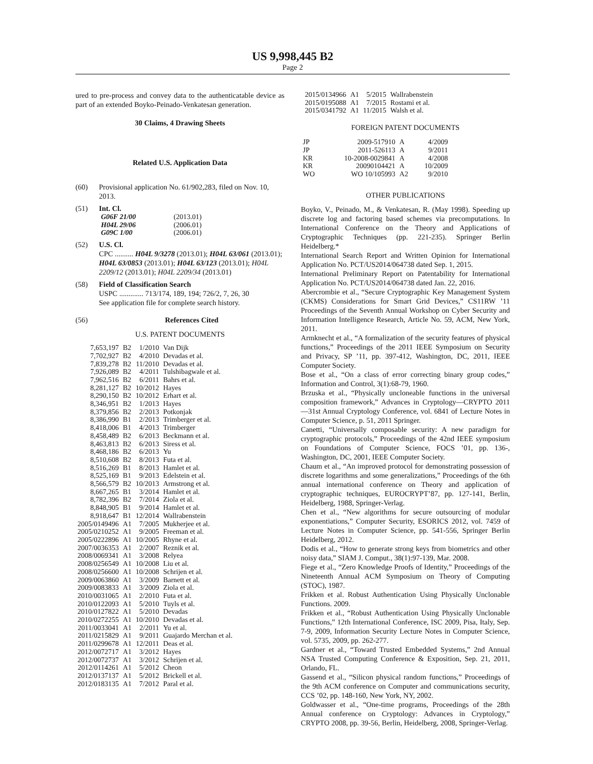US 9,998,445 B2
Page 2
ured to pre-process and convey data to the authenticatable device as part of an extended Boyko-Peinado-Venkatesan generation.
30 Claims, 4 Drawing Sheets
Related U.S. Application Data
(60) Provisional application No. 61/902,283, filed on Nov. 10, 2013.
(51) Int. Cl.
| G06F 21/00 | (2013.01) |
| H04L 29/06 | (2006.01) |
| G09C 1/00 | (2006.01) |
(52) U.S. Cl.
CPC .......... H04L 9/3278 (2013.01); H04L 63/061 (2013.01); H04L 63/0853 (2013.01); H04L 63/123 (2013.01); H04L 2209/12 (2013.01); H04L 2209/34 (2013.01)
(58) Field of Classification Search
USPC ............. 713/174, 189, 194; 726/2, 7, 26, 30
See application file for complete search history.
(56) References Cited
U.S. PATENT DOCUMENTS
| 7,653,197 | B2 | 1/2010 | Van Dijk |
| 7,702,927 | B2 | 4/2010 | Devadas et al. |
| 7,839,278 | B2 | 11/2010 | Devadas et al. |
| 7,926,089 | B2 | 4/2011 | Tulshibagwale et al. |
| 7,962,516 | B2 | 6/2011 | Bahrs et al. |
| 8,281,127 | B2 | 10/2012 | Hayes |
| 8,290,150 | B2 | 10/2012 | Erhart et al. |
| 8,346,951 | B2 | 1/2013 | Hayes |
| 8,379,856 | B2 | 2/2013 | Potkonjak |
| 8,386,990 | B1 | 2/2013 | Trimberger et al. |
| 8,418,006 | B1 | 4/2013 | Trimberger |
| 8,458,489 | B2 | 6/2013 | Beckmann et al. |
| 8,463,813 | B2 | 6/2013 | Siress et al. |
| 8,468,186 | B2 | 6/2013 | Yu |
| 8,510,608 | B2 | 8/2013 | Futa et al. |
| 8,516,269 | B1 | 8/2013 | Hamlet et al. |
| 8,525,169 | B1 | 9/2013 | Edelstein et al. |
| 8,566,579 | B2 | 10/2013 | Armstrong et al. |
| 8,667,265 | B1 | 3/2014 | Hamlet et al. |
| 8,782,396 | B2 | 7/2014 | Ziola et al. |
| 8,848,905 | B1 | 9/2014 | Hamlet et al. |
| 8,918,647 | B1 | 12/2014 | Wallrabenstein |
| 2005/0149496 | A1 | 7/2005 | Mukherjee et al. |
| 2005/0210252 | A1 | 9/2005 | Freeman et al. |
| 2005/0222896 | A1 | 10/2005 | Rhyne et al. |
| 2007/0036353 | A1 | 2/2007 | Reznik et al. |
| 2008/0069341 | A1 | 3/2008 | Relyea |
| 2008/0256549 | A1 | 10/2008 | Liu et al. |
| 2008/0256600 | A1 | 10/2008 | Schrijen et al. |
| 2009/0063860 | A1 | 3/2009 | Barnett et al. |
| 2009/0083833 | A1 | 3/2009 | Ziola et al. |
| 2010/0031065 | A1 | 2/2010 | Futa et al. |
| 2010/0122093 | A1 | 5/2010 | Tuyls et al. |
| 2010/0127822 | A1 | 5/2010 | Devadas |
| 2010/0272255 | A1 | 10/2010 | Devadas et al. |
| 2011/0033041 | A1 | 2/2011 | Yu et al. |
| 2011/0215829 | A1 | 9/2011 | Guajardo Merchan et al. |
| 2011/0299678 | A1 | 12/2011 | Deas et al. |
| 2012/0072717 | A1 | 3/2012 | Hayes |
| 2012/0072737 | A1 | 3/2012 | Schrijen et al. |
| 2012/0114261 | A1 | 5/2012 | Cheon |
| 2012/0137137 | A1 | 5/2012 | Brickell et al. |
| 2012/0183135 | A1 | 7/2012 | Paral et al. |
| 2015/0134966 | A1 | 5/2015 | Wallrabenstein |
| 2015/0195088 | A1 | 7/2015 | Rostami et al. |
| 2015/0341792 | A1 | 11/2015 | Walsh et al. |
FOREIGN PATENT DOCUMENTS
| JP | 2009-517910 | A | 4/2009 |
| JP | 2011-526113 | A | 9/2011 |
| KR | 10-2008-0029841 | A | 4/2008 |
| KR | 20090104421 | A | 10/2009 |
| WO | WO 10/105993 | A2 | 9/2010 |
OTHER PUBLICATIONS
Boyko, V., Peinado, M., & Venkatesan, R. (May 1998). Speeding up discrete log and factoring based schemes via precomputations. In International Conference on the Theory and Applications of Cryptographic Techniques (pp. 221-235). Springer Berlin Heidelberg.*
International Search Report and Written Opinion for International Application No. PCT/US2014/064738 dated Sep. 1, 2015.
International Preliminary Report on Patentability for International Application No. PCT/US2014/064738 dated Jan. 22, 2016.
Abercrombie et al., “Secure Cryptographic Key Management System (CKMS) Considerations for Smart Grid Devices,” CS11RW ’11 Proceedings of the Seventh Annual Workshop on Cyber Security and Information Intelligence Research, Article No. 59, ACM, New York, 2011.
Armknecht et al., “A formalization of the security features of physical functions,” Proceedings of the 2011 IEEE Symposium on Security and Privacy, SP ’11, pp. 397-412, Washington, DC, 2011, IEEE Computer Society.
Bose et al., “On a class of error correcting binary group codes,” Information and Control, 3(1):68-79, 1960.
Brzuska et al., “Physically uncloneable functions in the universal composition framework,” Advances in Cryptology—CRYPTO 2011—31st Annual Cryptology Conference, vol. 6841 of Lecture Notes in Computer Science, p. 51, 2011 Springer.
Canetti, “Universally composable security: A new paradigm for cryptographic protocols,” Proceedings of the 42nd IEEE symposium on Foundations of Computer Science, FOCS ’01, pp. 136-, Washington, DC, 2001, IEEE Computer Society.
Chaum et al., “An improved protocol for demonstrating possession of discrete logarithms and some generalizations,” Proceedings of the 6th annual international conference on Theory and application of cryptographic techniques, EUROCRYPT’87, pp. 127-141, Berlin, Heidelberg, 1988, Springer-Verlag.
Chen et al., “New algorithms for secure outsourcing of modular exponentiations,” Computer Security, ESORICS 2012, vol. 7459 of Lecture Notes in Computer Science, pp. 541-556, Springer Berlin Heidelberg, 2012.
Dodis et al., “How to generate strong keys from biometrics and other noisy data,” SIAM J. Comput., 38(1):97-139, Mar. 2008.
Fiege et al., “Zero Knowledge Proofs of Identity,” Proceedings of the Nineteenth Annual ACM Symposium on Theory of Computing (STOC), 1987.
Frikken et al. Robust Authentication Using Physically Unclonable Functions. 2009.
Frikken et al., “Robust Authentication Using Physically Unclonable Functions,” 12th International Conference, ISC 2009, Pisa, Italy, Sep. 7-9, 2009, Information Security Lecture Notes in Computer Science, vol. 5735, 2009, pp. 262-277.
Gardner et al., “Toward Trusted Embedded Systems,” 2nd Annual NSA Trusted Computing Conference & Exposition, Sep. 21, 2011, Orlando, FL.
Gassend et al., “Silicon physical random functions,” Proceedings of the 9th ACM conference on Computer and communications security, CCS ’02, pp. 148-160, New York, NY, 2002.
Goldwasser et al., “One-time programs, Proceedings of the 28th Annual conference on Cryptology: Advances in Cryptology,” CRYPTO 2008, pp. 39-56, Berlin, Heidelberg, 2008, Springer-Verlag.